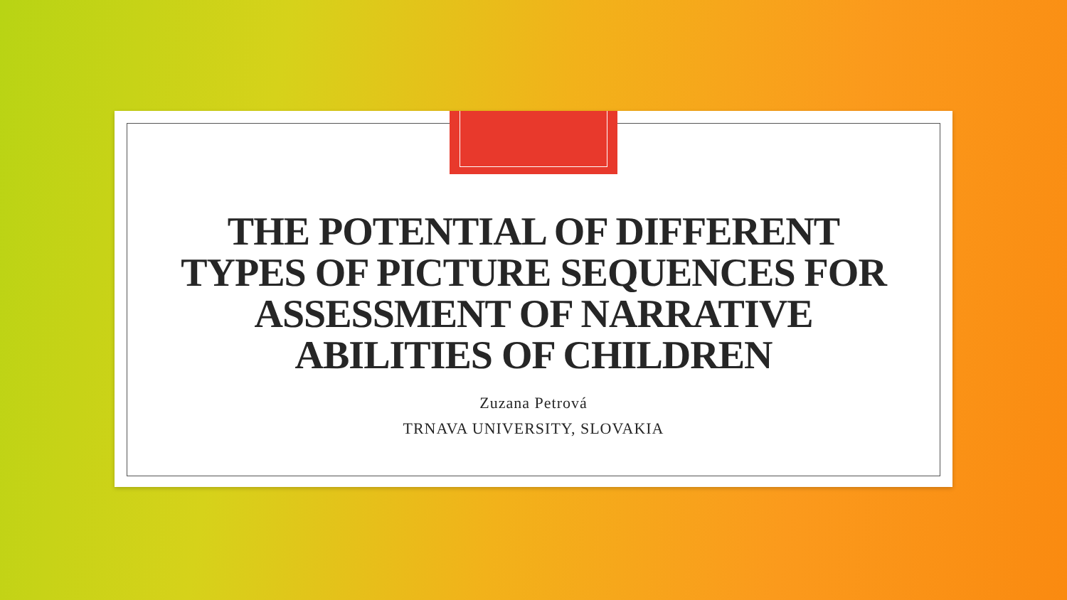THE POTENTIAL OF DIFFERENT
TYPES OF PICTURE SEQUENCES FOR
ASSESSMENT OF NARRATIVE
ABILITIES OF CHILDREN
Zuzana Petrová
TRNAVA UNIVERSITY, SLOVAKIA